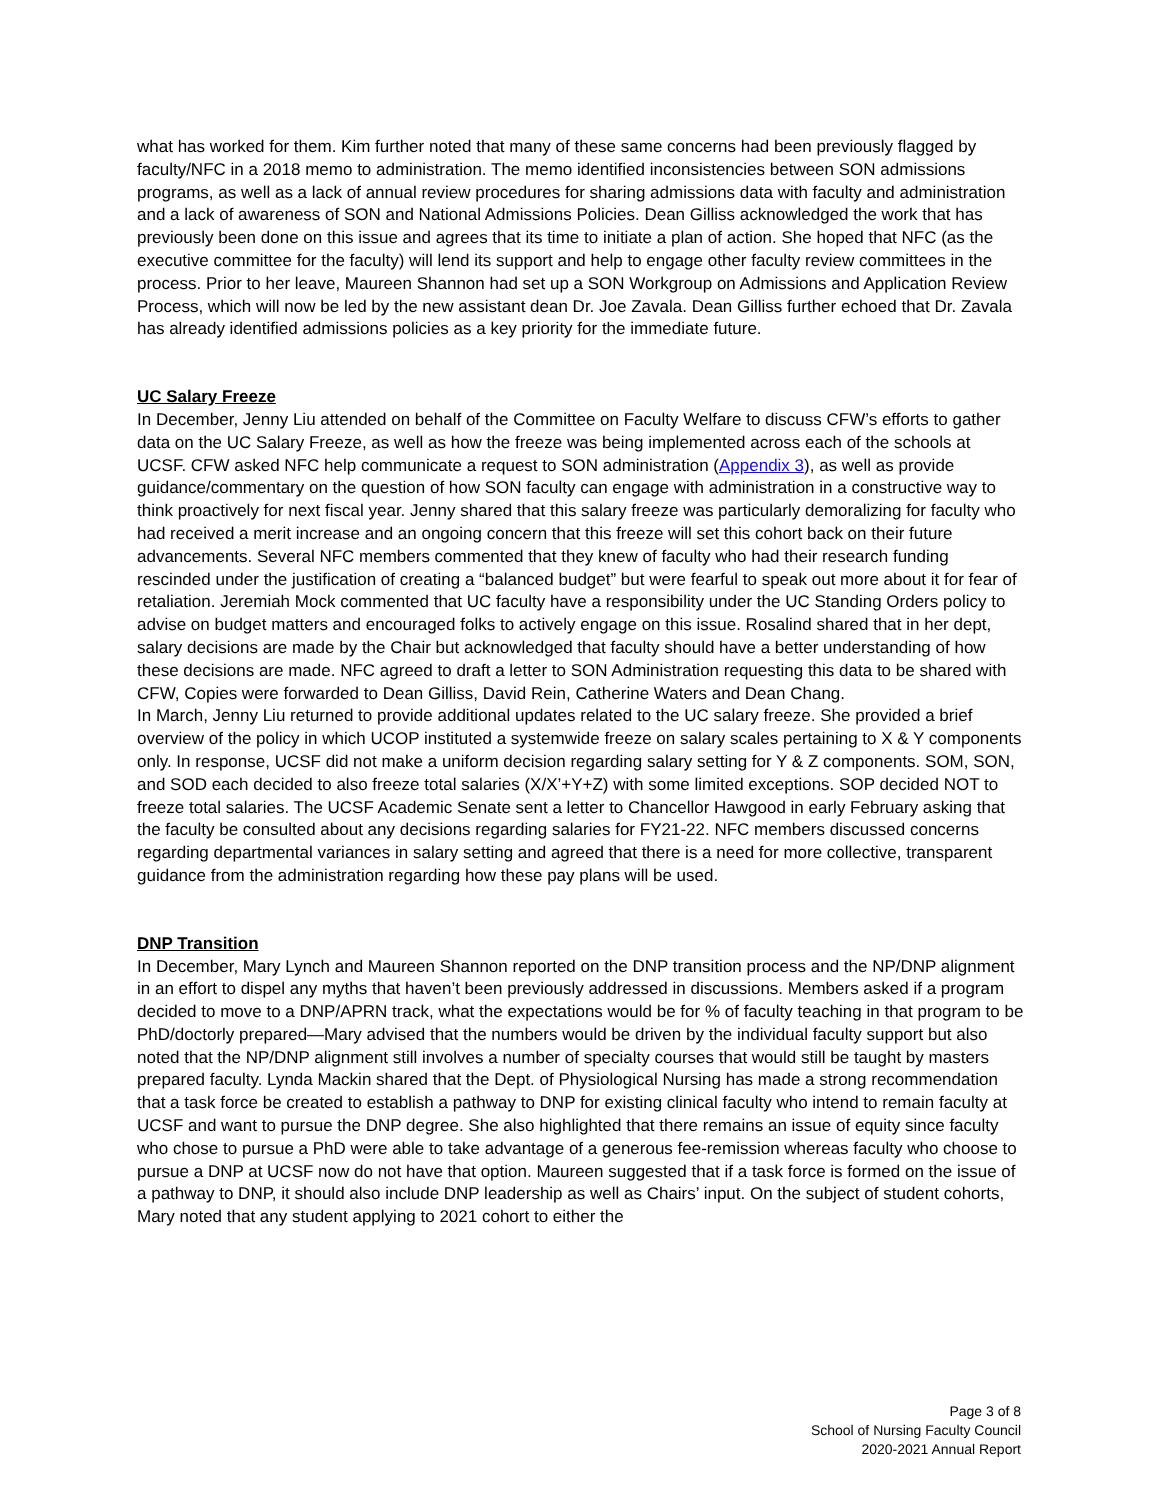what has worked for them. Kim further noted that many of these same concerns had been previously flagged by faculty/NFC in a 2018 memo to administration. The memo identified inconsistencies between SON admissions programs, as well as a lack of annual review procedures for sharing admissions data with faculty and administration and a lack of awareness of SON and National Admissions Policies. Dean Gilliss acknowledged the work that has previously been done on this issue and agrees that its time to initiate a plan of action. She hoped that NFC (as the executive committee for the faculty) will lend its support and help to engage other faculty review committees in the process. Prior to her leave, Maureen Shannon had set up a SON Workgroup on Admissions and Application Review Process, which will now be led by the new assistant dean Dr. Joe Zavala. Dean Gilliss further echoed that Dr. Zavala has already identified admissions policies as a key priority for the immediate future.
UC Salary Freeze
In December, Jenny Liu attended on behalf of the Committee on Faculty Welfare to discuss CFW’s efforts to gather data on the UC Salary Freeze, as well as how the freeze was being implemented across each of the schools at UCSF. CFW asked NFC help communicate a request to SON administration (Appendix 3), as well as provide guidance/commentary on the question of how SON faculty can engage with administration in a constructive way to think proactively for next fiscal year. Jenny shared that this salary freeze was particularly demoralizing for faculty who had received a merit increase and an ongoing concern that this freeze will set this cohort back on their future advancements. Several NFC members commented that they knew of faculty who had their research funding rescinded under the justification of creating a “balanced budget” but were fearful to speak out more about it for fear of retaliation. Jeremiah Mock commented that UC faculty have a responsibility under the UC Standing Orders policy to advise on budget matters and encouraged folks to actively engage on this issue. Rosalind shared that in her dept, salary decisions are made by the Chair but acknowledged that faculty should have a better understanding of how these decisions are made. NFC agreed to draft a letter to SON Administration requesting this data to be shared with CFW, Copies were forwarded to Dean Gilliss, David Rein, Catherine Waters and Dean Chang.
In March, Jenny Liu returned to provide additional updates related to the UC salary freeze. She provided a brief overview of the policy in which UCOP instituted a systemwide freeze on salary scales pertaining to X & Y components only. In response, UCSF did not make a uniform decision regarding salary setting for Y & Z components. SOM, SON, and SOD each decided to also freeze total salaries (X/X’+Y+Z) with some limited exceptions. SOP decided NOT to freeze total salaries. The UCSF Academic Senate sent a letter to Chancellor Hawgood in early February asking that the faculty be consulted about any decisions regarding salaries for FY21-22. NFC members discussed concerns regarding departmental variances in salary setting and agreed that there is a need for more collective, transparent guidance from the administration regarding how these pay plans will be used.
DNP Transition
In December, Mary Lynch and Maureen Shannon reported on the DNP transition process and the NP/DNP alignment in an effort to dispel any myths that haven’t been previously addressed in discussions. Members asked if a program decided to move to a DNP/APRN track, what the expectations would be for % of faculty teaching in that program to be PhD/doctorly prepared—Mary advised that the numbers would be driven by the individual faculty support but also noted that the NP/DNP alignment still involves a number of specialty courses that would still be taught by masters prepared faculty. Lynda Mackin shared that the Dept. of Physiological Nursing has made a strong recommendation that a task force be created to establish a pathway to DNP for existing clinical faculty who intend to remain faculty at UCSF and want to pursue the DNP degree. She also highlighted that there remains an issue of equity since faculty who chose to pursue a PhD were able to take advantage of a generous fee-remission whereas faculty who choose to pursue a DNP at UCSF now do not have that option. Maureen suggested that if a task force is formed on the issue of a pathway to DNP, it should also include DNP leadership as well as Chairs’ input. On the subject of student cohorts, Mary noted that any student applying to 2021 cohort to either the
Page 3 of 8
School of Nursing Faculty Council
2020-2021 Annual Report